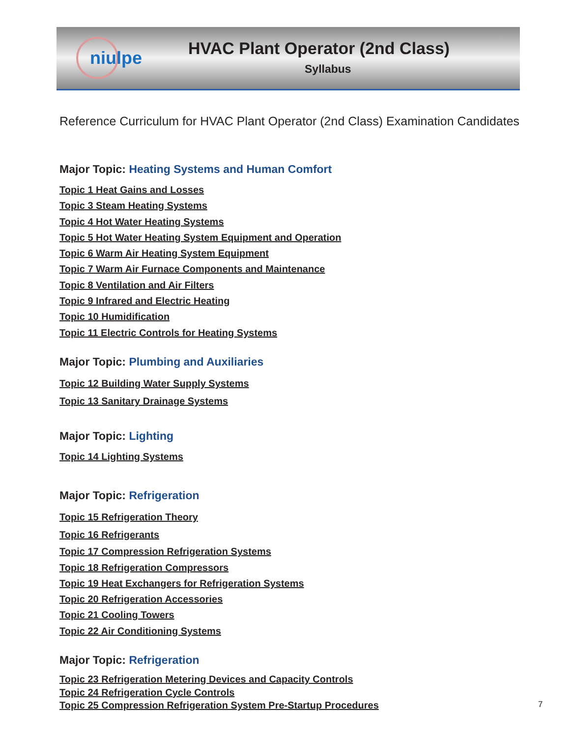niulpe
HVAC Plant Operator (2nd Class)
Syllabus
Reference Curriculum for HVAC Plant Operator (2nd Class) Examination Candidates
Major Topic: Heating Systems and Human Comfort
Topic 1 Heat Gains and Losses
Topic 3 Steam Heating Systems
Topic 4 Hot Water Heating Systems
Topic 5 Hot Water Heating System Equipment and Operation
Topic 6 Warm Air Heating System Equipment
Topic 7 Warm Air Furnace Components and Maintenance
Topic 8 Ventilation and Air Filters
Topic 9 Infrared and Electric Heating
Topic 10 Humidification
Topic 11 Electric Controls for Heating Systems
Major Topic: Plumbing and Auxiliaries
Topic 12 Building Water Supply Systems
Topic 13 Sanitary Drainage Systems
Major Topic: Lighting
Topic 14 Lighting Systems
Major Topic: Refrigeration
Topic 15 Refrigeration Theory
Topic 16 Refrigerants
Topic 17 Compression Refrigeration Systems
Topic 18 Refrigeration Compressors
Topic 19 Heat Exchangers for Refrigeration Systems
Topic 20 Refrigeration Accessories
Topic 21 Cooling Towers
Topic 22 Air Conditioning Systems
Major Topic: Refrigeration
Topic 23 Refrigeration Metering Devices and Capacity Controls
Topic 24 Refrigeration Cycle Controls
Topic 25 Compression Refrigeration System Pre-Startup Procedures
7